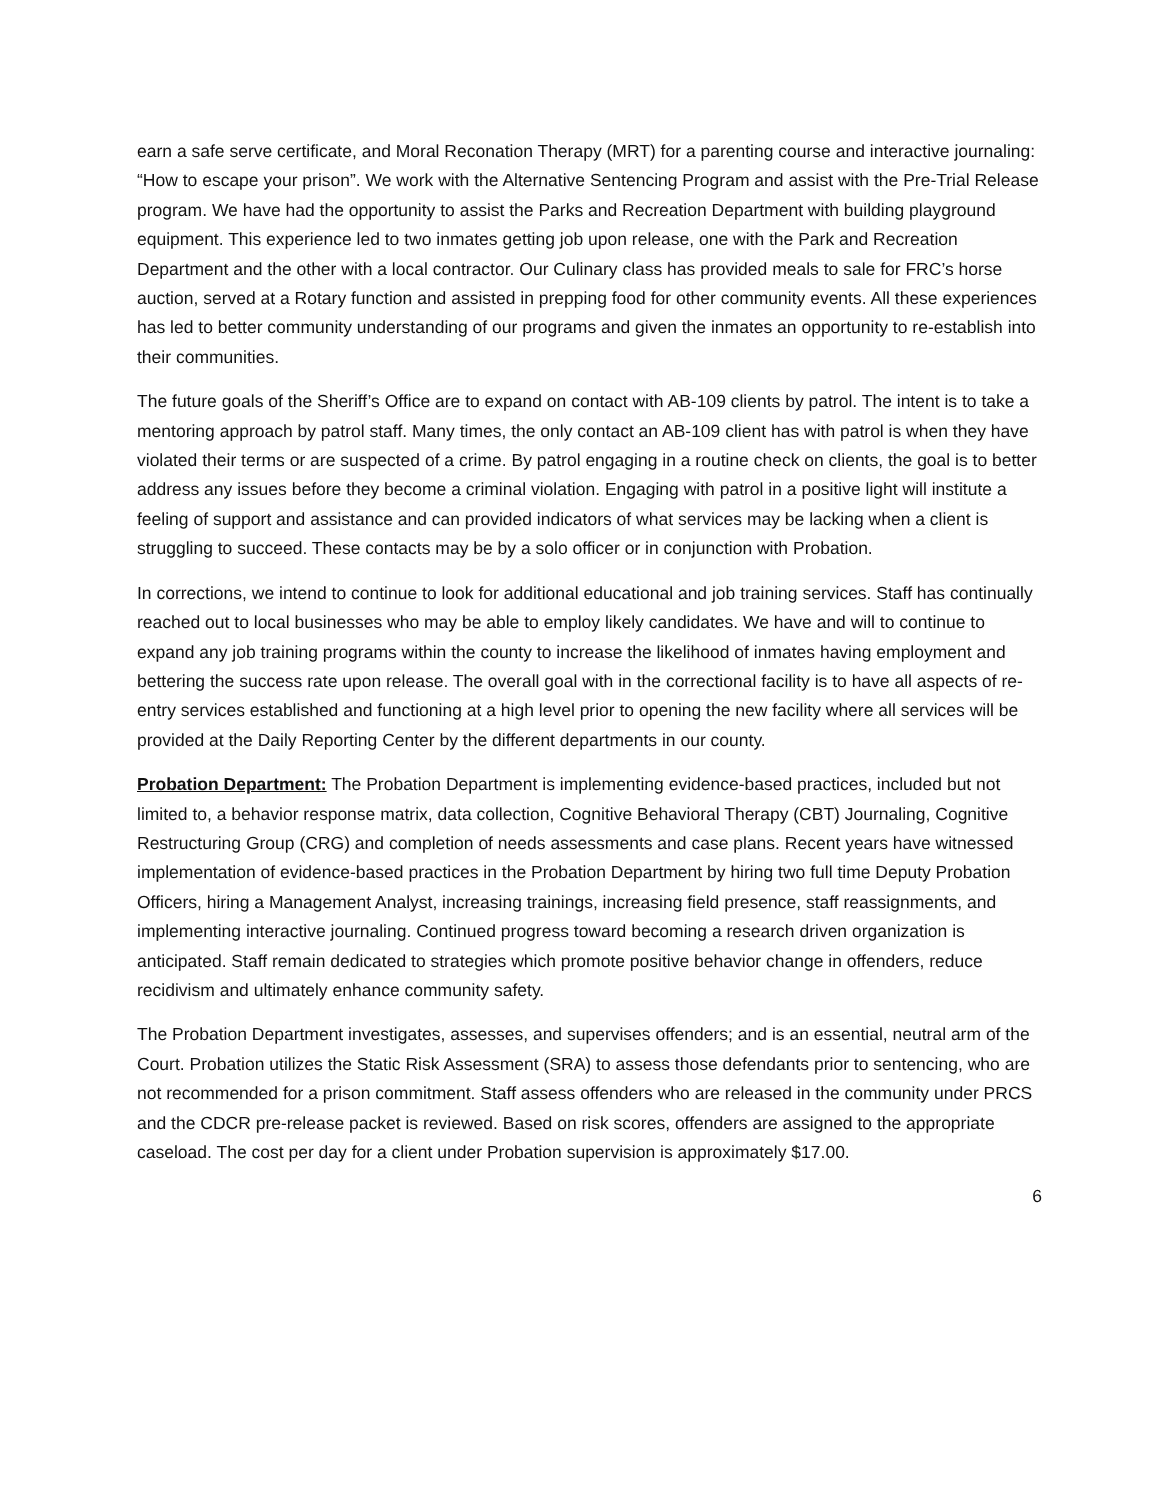earn a safe serve certificate, and Moral Reconation Therapy (MRT) for a parenting course and interactive journaling: “How to escape your prison”. We work with the Alternative Sentencing Program and assist with the Pre-Trial Release program. We have had the opportunity to assist the Parks and Recreation Department with building playground equipment. This experience led to two inmates getting job upon release, one with the Park and Recreation Department and the other with a local contractor. Our Culinary class has provided meals to sale for FRC’s horse auction, served at a Rotary function and assisted in prepping food for other community events. All these experiences has led to better community understanding of our programs and given the inmates an opportunity to re-establish into their communities.
The future goals of the Sheriff’s Office are to expand on contact with AB-109 clients by patrol. The intent is to take a mentoring approach by patrol staff. Many times, the only contact an AB-109 client has with patrol is when they have violated their terms or are suspected of a crime. By patrol engaging in a routine check on clients, the goal is to better address any issues before they become a criminal violation. Engaging with patrol in a positive light will institute a feeling of support and assistance and can provided indicators of what services may be lacking when a client is struggling to succeed. These contacts may be by a solo officer or in conjunction with Probation.
In corrections, we intend to continue to look for additional educational and job training services. Staff has continually reached out to local businesses who may be able to employ likely candidates. We have and will to continue to expand any job training programs within the county to increase the likelihood of inmates having employment and bettering the success rate upon release. The overall goal with in the correctional facility is to have all aspects of re-entry services established and functioning at a high level prior to opening the new facility where all services will be provided at the Daily Reporting Center by the different departments in our county.
Probation Department: The Probation Department is implementing evidence-based practices, included but not limited to, a behavior response matrix, data collection, Cognitive Behavioral Therapy (CBT) Journaling, Cognitive Restructuring Group (CRG) and completion of needs assessments and case plans. Recent years have witnessed implementation of evidence-based practices in the Probation Department by hiring two full time Deputy Probation Officers, hiring a Management Analyst, increasing trainings, increasing field presence, staff reassignments, and implementing interactive journaling. Continued progress toward becoming a research driven organization is anticipated. Staff remain dedicated to strategies which promote positive behavior change in offenders, reduce recidivism and ultimately enhance community safety.
The Probation Department investigates, assesses, and supervises offenders; and is an essential, neutral arm of the Court. Probation utilizes the Static Risk Assessment (SRA) to assess those defendants prior to sentencing, who are not recommended for a prison commitment. Staff assess offenders who are released in the community under PRCS and the CDCR pre-release packet is reviewed. Based on risk scores, offenders are assigned to the appropriate caseload. The cost per day for a client under Probation supervision is approximately $17.00.
6